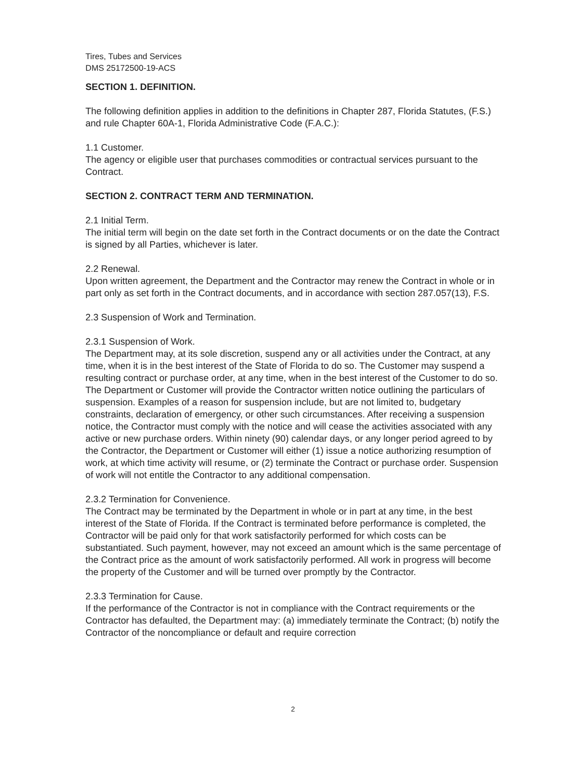Tires, Tubes and Services
DMS 25172500-19-ACS
SECTION 1. DEFINITION.
The following definition applies in addition to the definitions in Chapter 287, Florida Statutes, (F.S.) and rule Chapter 60A-1, Florida Administrative Code (F.A.C.):
1.1 Customer.
The agency or eligible user that purchases commodities or contractual services pursuant to the Contract.
SECTION 2. CONTRACT TERM AND TERMINATION.
2.1 Initial Term.
The initial term will begin on the date set forth in the Contract documents or on the date the Contract is signed by all Parties, whichever is later.
2.2 Renewal.
Upon written agreement, the Department and the Contractor may renew the Contract in whole or in part only as set forth in the Contract documents, and in accordance with section 287.057(13), F.S.
2.3 Suspension of Work and Termination.
2.3.1 Suspension of Work.
The Department may, at its sole discretion, suspend any or all activities under the Contract, at any time, when it is in the best interest of the State of Florida to do so. The Customer may suspend a resulting contract or purchase order, at any time, when in the best interest of the Customer to do so. The Department or Customer will provide the Contractor written notice outlining the particulars of suspension. Examples of a reason for suspension include, but are not limited to, budgetary constraints, declaration of emergency, or other such circumstances. After receiving a suspension notice, the Contractor must comply with the notice and will cease the activities associated with any active or new purchase orders. Within ninety (90) calendar days, or any longer period agreed to by the Contractor, the Department or Customer will either (1) issue a notice authorizing resumption of work, at which time activity will resume, or (2) terminate the Contract or purchase order. Suspension of work will not entitle the Contractor to any additional compensation.
2.3.2 Termination for Convenience.
The Contract may be terminated by the Department in whole or in part at any time, in the best interest of the State of Florida. If the Contract is terminated before performance is completed, the Contractor will be paid only for that work satisfactorily performed for which costs can be substantiated. Such payment, however, may not exceed an amount which is the same percentage of the Contract price as the amount of work satisfactorily performed. All work in progress will become the property of the Customer and will be turned over promptly by the Contractor.
2.3.3 Termination for Cause.
If the performance of the Contractor is not in compliance with the Contract requirements or the Contractor has defaulted, the Department may: (a) immediately terminate the Contract; (b) notify the Contractor of the noncompliance or default and require correction
2